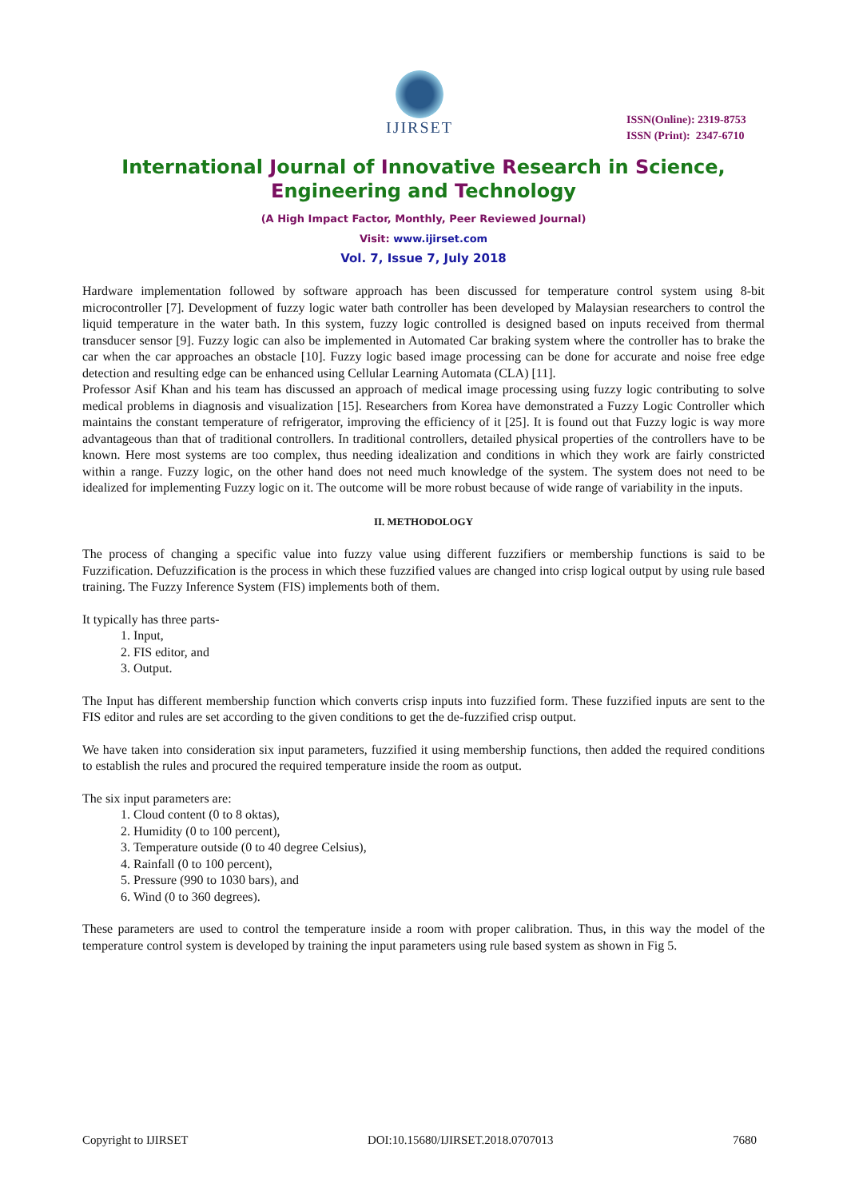IJIRSET
ISSN(Online): 2319-8753
ISSN (Print): 2347-6710
International Journal of Innovative Research in Science,
Engineering and Technology
(A High Impact Factor, Monthly, Peer Reviewed Journal)
Visit: www.ijirset.com
Vol. 7, Issue 7, July 2018
Hardware implementation followed by software approach has been discussed for temperature control system using 8-bit microcontroller [7]. Development of fuzzy logic water bath controller has been developed by Malaysian researchers to control the liquid temperature in the water bath. In this system, fuzzy logic controlled is designed based on inputs received from thermal transducer sensor [9]. Fuzzy logic can also be implemented in Automated Car braking system where the controller has to brake the car when the car approaches an obstacle [10]. Fuzzy logic based image processing can be done for accurate and noise free edge detection and resulting edge can be enhanced using Cellular Learning Automata (CLA) [11].
Professor Asif Khan and his team has discussed an approach of medical image processing using fuzzy logic contributing to solve medical problems in diagnosis and visualization [15]. Researchers from Korea have demonstrated a Fuzzy Logic Controller which maintains the constant temperature of refrigerator, improving the efficiency of it [25]. It is found out that Fuzzy logic is way more advantageous than that of traditional controllers. In traditional controllers, detailed physical properties of the controllers have to be known. Here most systems are too complex, thus needing idealization and conditions in which they work are fairly constricted within a range. Fuzzy logic, on the other hand does not need much knowledge of the system. The system does not need to be idealized for implementing Fuzzy logic on it. The outcome will be more robust because of wide range of variability in the inputs.
II. METHODOLOGY
The process of changing a specific value into fuzzy value using different fuzzifiers or membership functions is said to be Fuzzification. Defuzzification is the process in which these fuzzified values are changed into crisp logical output by using rule based training. The Fuzzy Inference System (FIS) implements both of them.
It typically has three parts-
1. Input,
2. FIS editor, and
3. Output.
The Input has different membership function which converts crisp inputs into fuzzified form. These fuzzified inputs are sent to the FIS editor and rules are set according to the given conditions to get the de-fuzzified crisp output.
We have taken into consideration six input parameters, fuzzified it using membership functions, then added the required conditions to establish the rules and procured the required temperature inside the room as output.
The six input parameters are:
1. Cloud content (0 to 8 oktas),
2. Humidity (0 to 100 percent),
3. Temperature outside (0 to 40 degree Celsius),
4. Rainfall (0 to 100 percent),
5. Pressure (990 to 1030 bars), and
6. Wind (0 to 360 degrees).
These parameters are used to control the temperature inside a room with proper calibration. Thus, in this way the model of the temperature control system is developed by training the input parameters using rule based system as shown in Fig 5.
Copyright to IJIRSET DOI:10.15680/IJIRSET.2018.0707013 7680